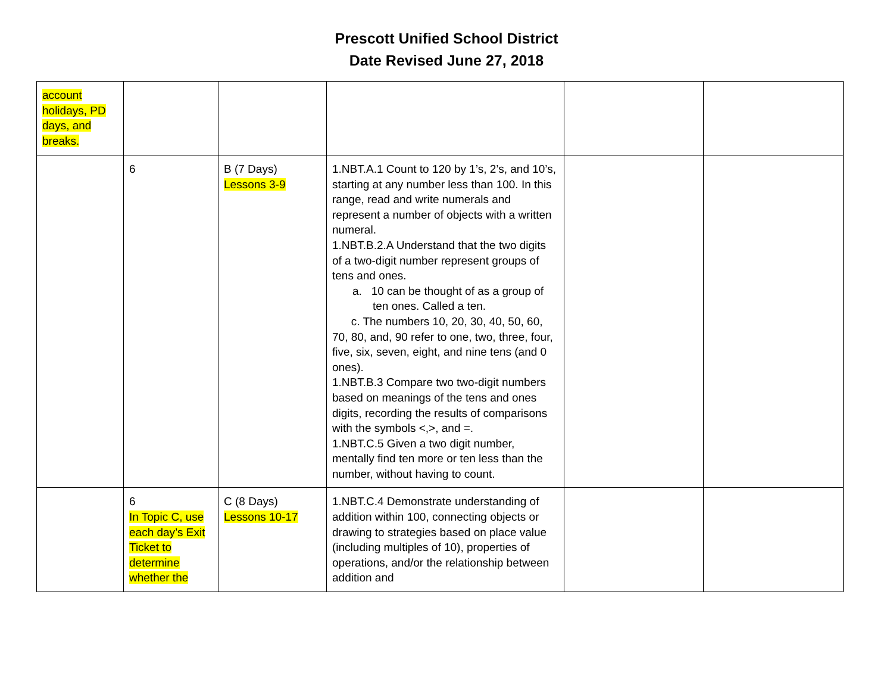Prescott Unified School District
Date Revised June 27, 2018
| account holidays, PD days, and breaks. | | | | | |
| | 6 | B (7 Days) Lessons 3-9 | 1.NBT.A.1 Count to 120 by 1’s, 2’s, and 10’s, starting at any number less than 100. In this range, read and write numerals and represent a number of objects with a written numeral. 1.NBT.B.2.A Understand that the two digits of a two-digit number represent groups of tens and ones. a. 10 can be thought of as a group of ten ones. Called a ten. c. The numbers 10, 20, 30, 40, 50, 60, 70, 80, and, 90 refer to one, two, three, four, five, six, seven, eight, and nine tens (and 0 ones). 1.NBT.B.3 Compare two two-digit numbers based on meanings of the tens and ones digits, recording the results of comparisons with the symbols <,>, and =. 1.NBT.C.5 Given a two digit number, mentally find ten more or ten less than the number, without having to count. | | |
| | 6 In Topic C, use each day’s Exit Ticket to determine whether the | C (8 Days) Lessons 10-17 | 1.NBT.C.4 Demonstrate understanding of addition within 100, connecting objects or drawing to strategies based on place value (including multiples of 10), properties of operations, and/or the relationship between addition and | | |